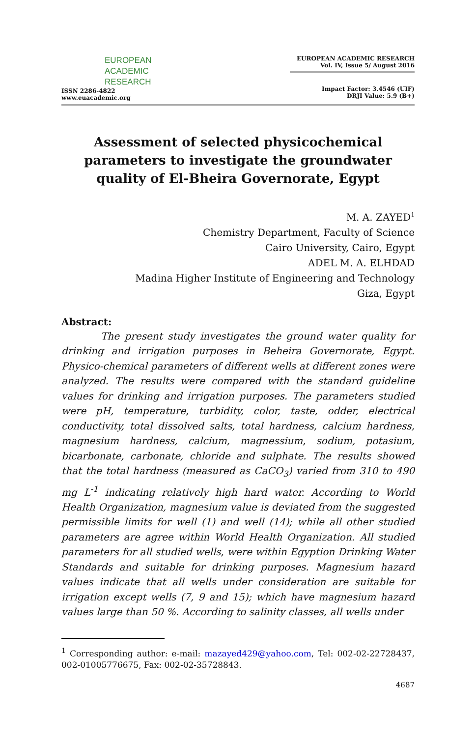EUROPEAN
ACADEMIC
RESEARCH
ISSN 2286-4822
www.euacademic.org
EUROPEAN ACADEMIC RESEARCH
Vol. IV, Issue 5/ August 2016
Impact Factor: 3.4546 (UIF)
DRJI Value: 5.9 (B+)
Assessment of selected physicochemical parameters to investigate the groundwater quality of El-Bheira Governorate, Egypt
M. A. ZAYED<sup>1</sup>
Chemistry Department, Faculty of Science
Cairo University, Cairo, Egypt
ADEL M. A. ELHDAD
Madina Higher Institute of Engineering and Technology
Giza, Egypt
Abstract:
The present study investigates the ground water quality for drinking and irrigation purposes in Beheira Governorate, Egypt. Physico-chemical parameters of different wells at different zones were analyzed. The results were compared with the standard guideline values for drinking and irrigation purposes. The parameters studied were pH, temperature, turbidity, color, taste, odder, electrical conductivity, total dissolved salts, total hardness, calcium hardness, magnesium hardness, calcium, magnessium, sodium, potasium, bicarbonate, carbonate, chloride and sulphate. The results showed that the total hardness (measured as CaCO<sub>3</sub>) varied from 310 to 490 mg L<sup>-1</sup> indicating relatively high hard water. According to World Health Organization, magnesium value is deviated from the suggested permissible limits for well (1) and well (14); while all other studied parameters are agree within World Health Organization. All studied parameters for all studied wells, were within Egyption Drinking Water Standards and suitable for drinking purposes. Magnesium hazard values indicate that all wells under consideration are suitable for irrigation except wells (7, 9 and 15); which have magnesium hazard values large than 50 %. According to salinity classes, all wells under
<sup>1</sup> Corresponding author: e-mail: mazayed429@yahoo.com, Tel: 002-02-22728437, 002-01005776675, Fax: 002-02-35728843.
4687